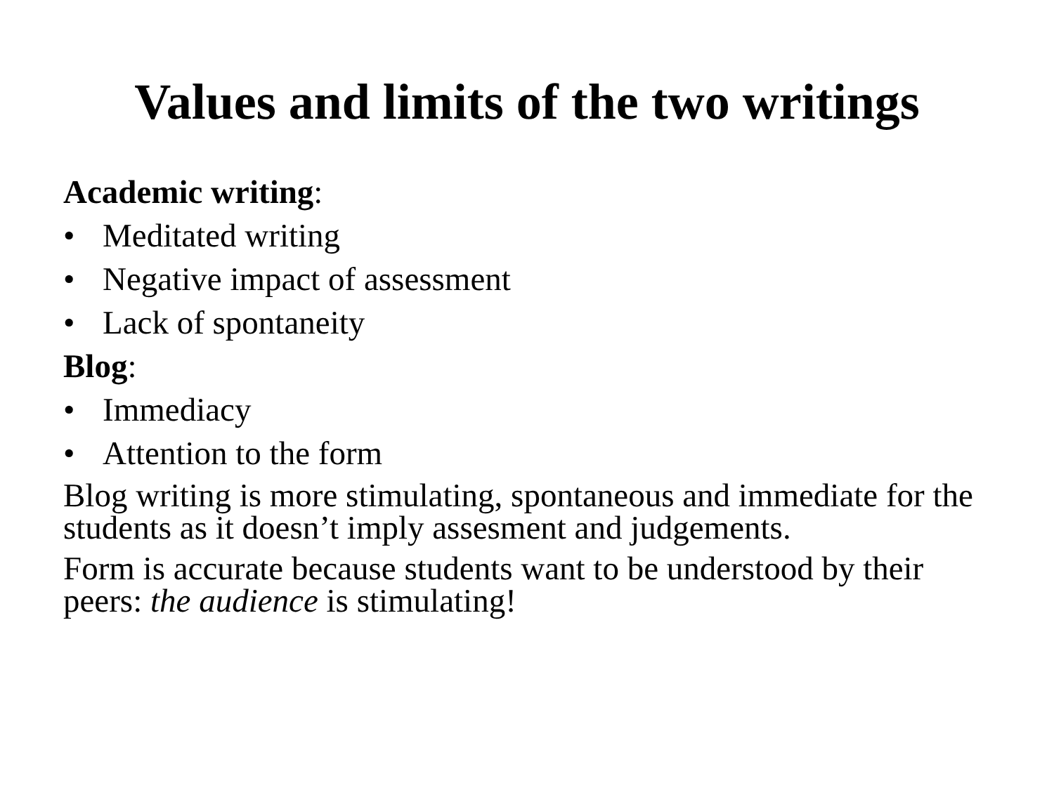Values and limits of the two writings
Academic writing:
• Meditated writing
• Negative impact of assessment
• Lack of spontaneity
Blog:
• Immediacy
• Attention to the form
Blog writing is more stimulating, spontaneous and immediate for the students as it doesn’t imply assesment and judgements.
Form is accurate because students want to be understood by their peers: the audience is stimulating!